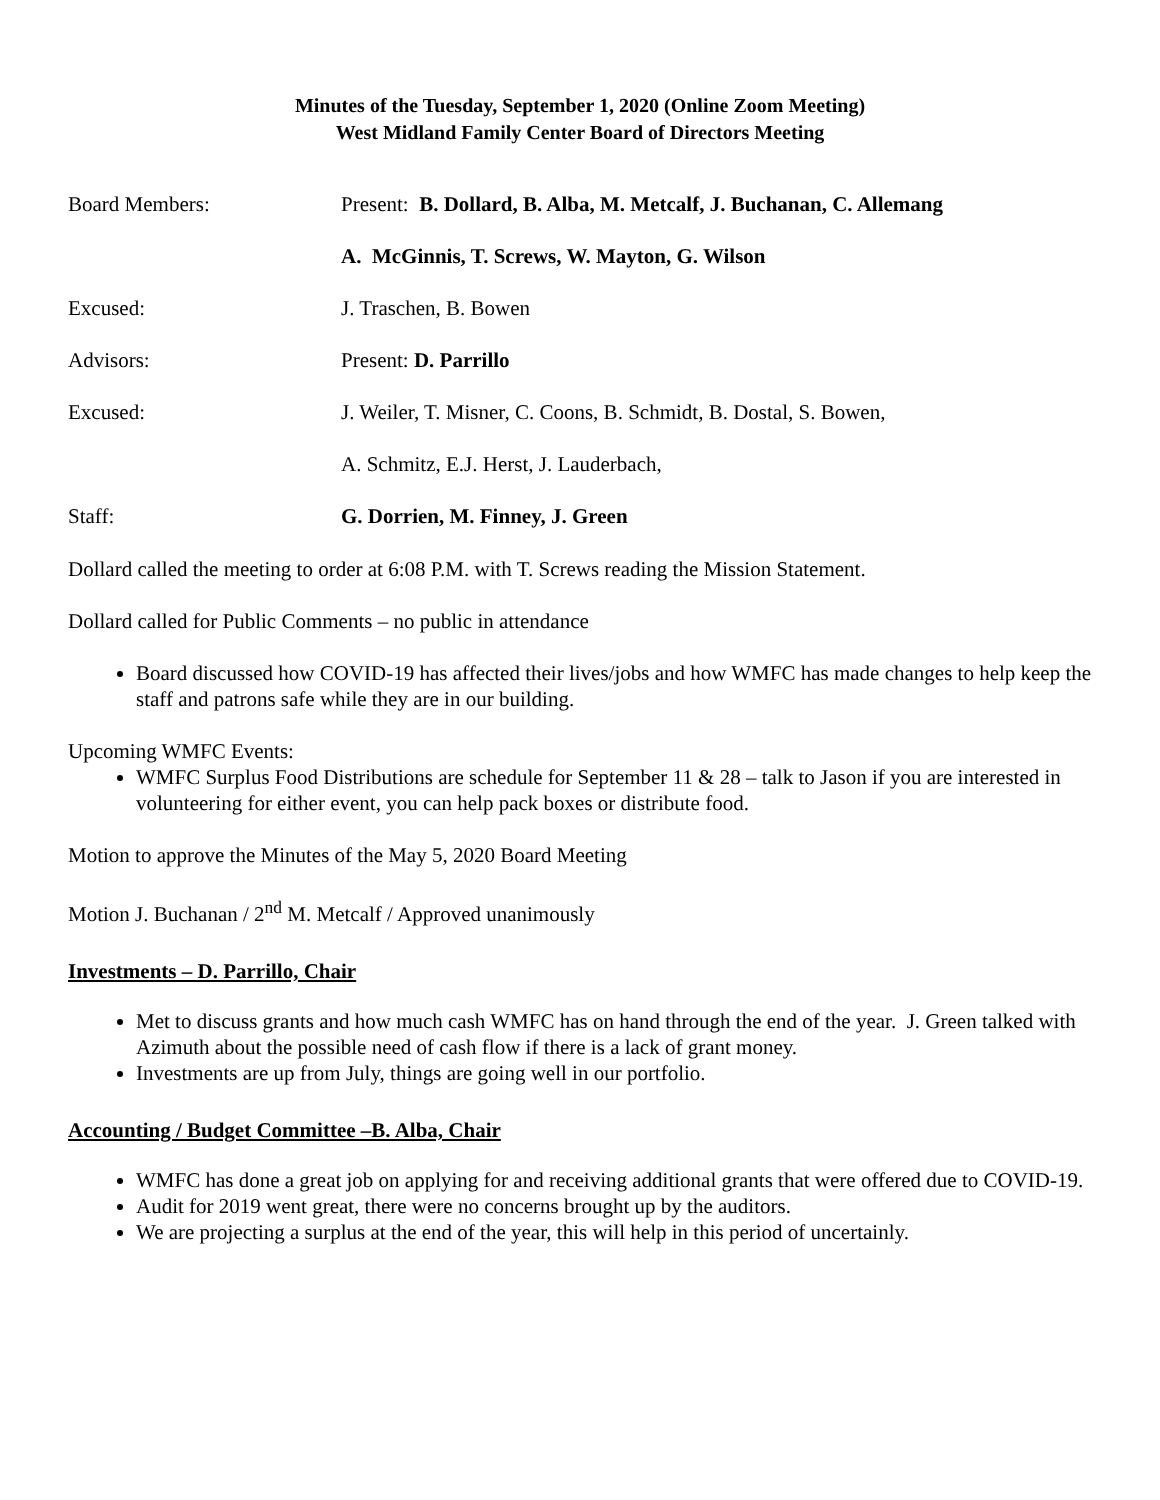Minutes of the Tuesday, September 1, 2020 (Online Zoom Meeting)
West Midland Family Center Board of Directors Meeting
Board Members: Present: B. Dollard, B. Alba, M. Metcalf, J. Buchanan, C. Allemang
A. McGinnis, T. Screws, W. Mayton, G. Wilson
Excused: J. Traschen, B. Bowen
Advisors: Present: D. Parrillo
Excused: J. Weiler, T. Misner, C. Coons, B. Schmidt, B. Dostal, S. Bowen,
A. Schmitz, E.J. Herst, J. Lauderbach,
Staff: G. Dorrien, M. Finney, J. Green
Dollard called the meeting to order at 6:08 P.M. with T. Screws reading the Mission Statement.
Dollard called for Public Comments – no public in attendance
Board discussed how COVID-19 has affected their lives/jobs and how WMFC has made changes to help keep the staff and patrons safe while they are in our building.
Upcoming WMFC Events:
WMFC Surplus Food Distributions are schedule for September 11 & 28 – talk to Jason if you are interested in volunteering for either event, you can help pack boxes or distribute food.
Motion to approve the Minutes of the May 5, 2020 Board Meeting
Motion J. Buchanan / 2<sup>nd</sup> M. Metcalf / Approved unanimously
Investments – D. Parrillo, Chair
Met to discuss grants and how much cash WMFC has on hand through the end of the year. J. Green talked with Azimuth about the possible need of cash flow if there is a lack of grant money.
Investments are up from July, things are going well in our portfolio.
Accounting / Budget Committee –B. Alba, Chair
WMFC has done a great job on applying for and receiving additional grants that were offered due to COVID-19.
Audit for 2019 went great, there were no concerns brought up by the auditors.
We are projecting a surplus at the end of the year, this will help in this period of uncertainly.